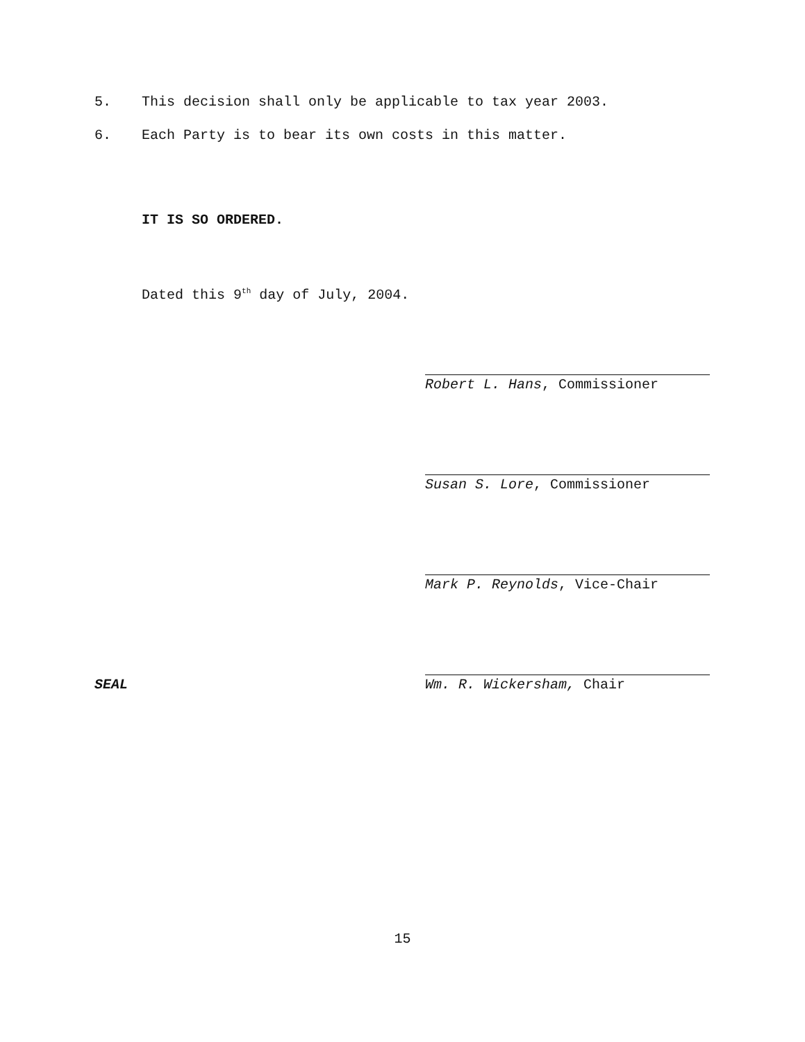5. This decision shall only be applicable to tax year 2003.
6. Each Party is to bear its own costs in this matter.
IT IS SO ORDERED.
Dated this 9<sup>th</sup> day of July, 2004.
Robert L. Hans, Commissioner
Susan S. Lore, Commissioner
Mark P. Reynolds, Vice-Chair
SEAL Wm. R. Wickersham, Chair
15